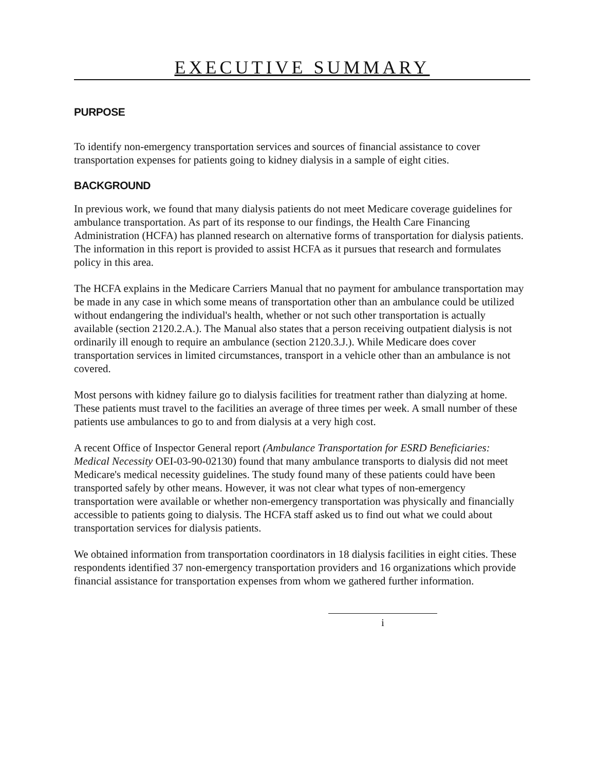EXECUTIVE SUMMARY
PURPOSE
To identify non-emergency transportation services and sources of financial assistance to cover transportation expenses for patients going to kidney dialysis in a sample of eight cities.
BACKGROUND
In previous work, we found that many dialysis patients do not meet Medicare coverage guidelines for ambulance transportation. As part of its response to our findings, the Health Care Financing Administration (HCFA) has planned research on alternative forms of transportation for dialysis patients. The information in this report is provided to assist HCFA as it pursues that research and formulates policy in this area.
The HCFA explains in the Medicare Carriers Manual that no payment for ambulance transportation may be made in any case in which some means of transportation other than an ambulance could be utilized without endangering the individual's health, whether or not such other transportation is actually available (section 2120.2.A.). The Manual also states that a person receiving outpatient dialysis is not ordinarily ill enough to require an ambulance (section 2120.3.J.). While Medicare does cover transportation services in limited circumstances, transport in a vehicle other than an ambulance is not covered.
Most persons with kidney failure go to dialysis facilities for treatment rather than dialyzing at home. These patients must travel to the facilities an average of three times per week. A small number of these patients use ambulances to go to and from dialysis at a very high cost.
A recent Office of Inspector General report (Ambulance Transportation for ESRD Beneficiaries: Medical Necessity OEI-03-90-02130) found that many ambulance transports to dialysis did not meet Medicare's medical necessity guidelines. The study found many of these patients could have been transported safely by other means. However, it was not clear what types of non-emergency transportation were available or whether non-emergency transportation was physically and financially accessible to patients going to dialysis. The HCFA staff asked us to find out what we could about transportation services for dialysis patients.
We obtained information from transportation coordinators in 18 dialysis facilities in eight cities. These respondents identified 37 non-emergency transportation providers and 16 organizations which provide financial assistance for transportation expenses from whom we gathered further information.
i